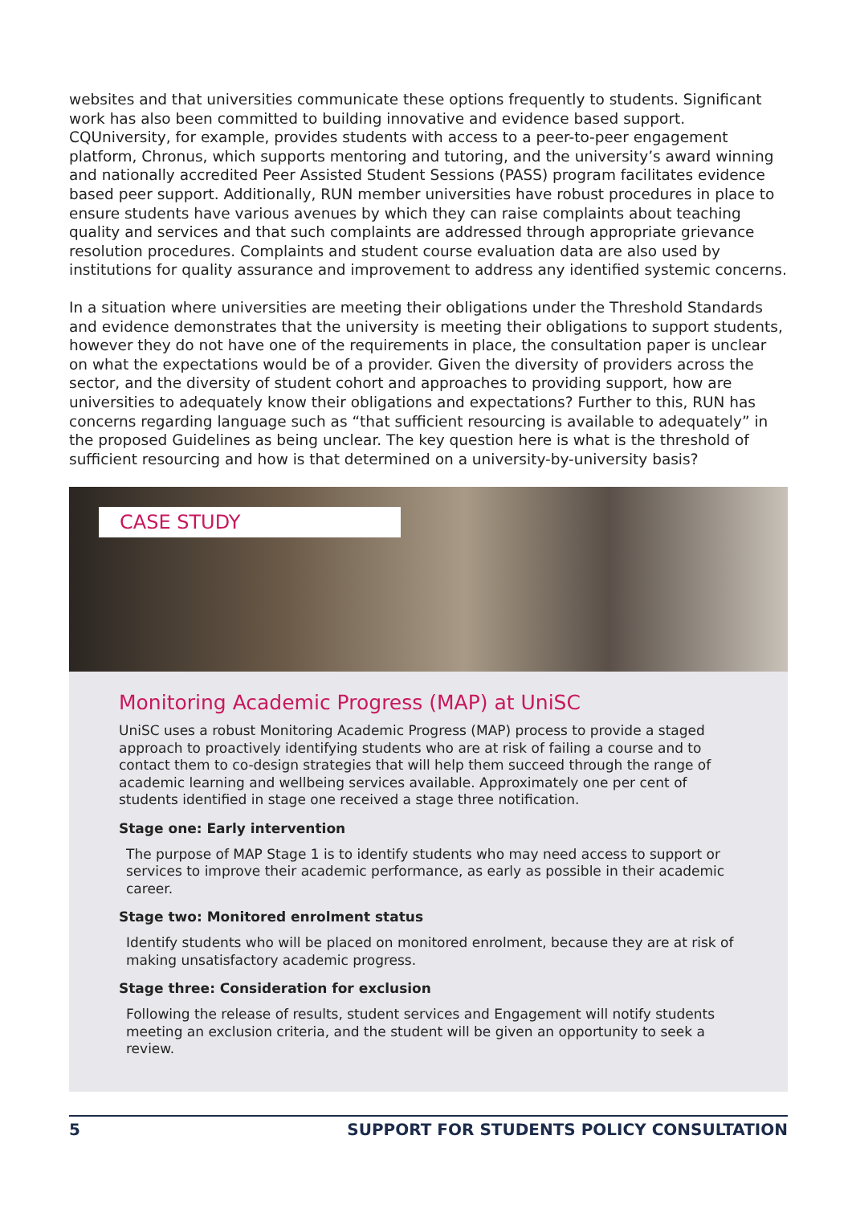websites and that universities communicate these options frequently to students. Significant work has also been committed to building innovative and evidence based support. CQUniversity, for example, provides students with access to a peer-to-peer engagement platform, Chronus, which supports mentoring and tutoring, and the university’s award winning and nationally accredited Peer Assisted Student Sessions (PASS) program facilitates evidence based peer support. Additionally, RUN member universities have robust procedures in place to ensure students have various avenues by which they can raise complaints about teaching quality and services and that such complaints are addressed through appropriate grievance resolution procedures. Complaints and student course evaluation data are also used by institutions for quality assurance and improvement to address any identified systemic concerns.
In a situation where universities are meeting their obligations under the Threshold Standards and evidence demonstrates that the university is meeting their obligations to support students, however they do not have one of the requirements in place, the consultation paper is unclear on what the expectations would be of a provider. Given the diversity of providers across the sector, and the diversity of student cohort and approaches to providing support, how are universities to adequately know their obligations and expectations? Further to this, RUN has concerns regarding language such as “that sufficient resourcing is available to adequately” in the proposed Guidelines as being unclear. The key question here is what is the threshold of sufficient resourcing and how is that determined on a university-by-university basis?
CASE STUDY
Monitoring Academic Progress (MAP) at UniSC
UniSC uses a robust Monitoring Academic Progress (MAP) process to provide a staged approach to proactively identifying students who are at risk of failing a course and to contact them to co-design strategies that will help them succeed through the range of academic learning and wellbeing services available. Approximately one per cent of students identified in stage one received a stage three notification.
Stage one: Early intervention
The purpose of MAP Stage 1 is to identify students who may need access to support or services to improve their academic performance, as early as possible in their academic career.
Stage two: Monitored enrolment status
Identify students who will be placed on monitored enrolment, because they are at risk of making unsatisfactory academic progress.
Stage three: Consideration for exclusion
Following the release of results, student services and Engagement will notify students meeting an exclusion criteria, and the student will be given an opportunity to seek a review.
5 SUPPORT FOR STUDENTS POLICY CONSULTATION